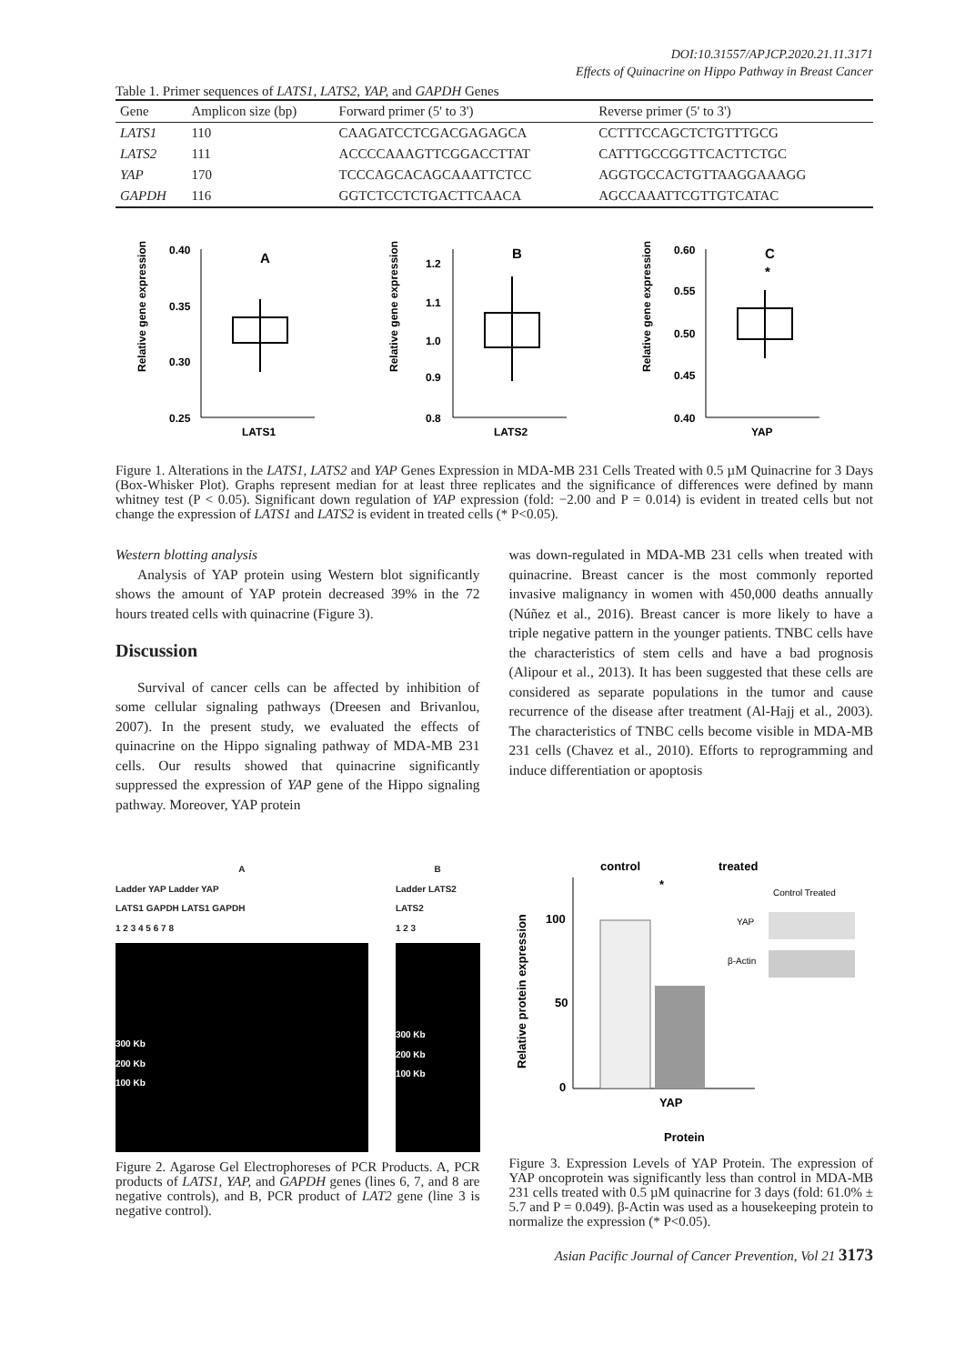DOI:10.31557/APJCP.2020.21.11.3171
Effects of Quinacrine on Hippo Pathway in Breast Cancer
Table 1. Primer sequences of LATS1, LATS2, YAP, and GAPDH Genes
| Gene | Amplicon size (bp) | Forward primer (5' to 3') | Reverse primer (5' to 3') |
| --- | --- | --- | --- |
| LATS1 | 110 | CAAGATCCTCGACGAGAGCA | CCTTTCCAGCTCTGTTTGCG |
| LATS2 | 111 | ACCCCAAAGTTCGGACCTTAT | CATTTGCCGGTTCACTTCTGC |
| YAP | 170 | TCCCAGCACAGCAAATTCTCC | AGGTGCCACTGTTAAGGAAAGG |
| GAPDH | 116 | GGTCTCCTCTGACTTCAACA | AGCCAAATTCGTTGTCATAC |
Relative gene expression
0.40
0.35
0.30
0.25
A
LATS1
Relative gene expression
1.2
1.1
1.0
0.9
0.8
B
LATS2
Relative gene expression
0.60
0.55
0.50
0.45
0.40
C
*
YAP
Figure 1. Alterations in the LATS1, LATS2 and YAP Genes Expression in MDA-MB 231 Cells Treated with 0.5 µM Quinacrine for 3 Days (Box-Whisker Plot). Graphs represent median for at least three replicates and the significance of differences were defined by mann whitney test (P < 0.05). Significant down regulation of YAP expression (fold: −2.00 and P = 0.014) is evident in treated cells but not change the expression of LATS1 and LATS2 is evident in treated cells (* P<0.05).
Western blotting analysis
Analysis of YAP protein using Western blot significantly shows the amount of YAP protein decreased 39% in the 72 hours treated cells with quinacrine (Figure 3).
Discussion
Survival of cancer cells can be affected by inhibition of some cellular signaling pathways (Dreesen and Brivanlou, 2007). In the present study, we evaluated the effects of quinacrine on the Hippo signaling pathway of MDA-MB 231 cells. Our results showed that quinacrine significantly suppressed the expression of YAP gene of the Hippo signaling pathway. Moreover, YAP protein
was down-regulated in MDA-MB 231 cells when treated with quinacrine. Breast cancer is the most commonly reported invasive malignancy in women with 450,000 deaths annually (Núñez et al., 2016). Breast cancer is more likely to have a triple negative pattern in the younger patients. TNBC cells have the characteristics of stem cells and have a bad prognosis (Alipour et al., 2013). It has been suggested that these cells are considered as separate populations in the tumor and cause recurrence of the disease after treatment (Al-Hajj et al., 2003). The characteristics of TNBC cells become visible in MDA-MB 231 cells (Chavez et al., 2010). Efforts to reprogramming and induce differentiation or apoptosis
A
Ladder YAP Ladder YAP
LATS1 GAPDH LATS1 GAPDH
1 2 3 4 5 6 7 8
300 Kb
200 Kb
100 Kb
B
Ladder LATS2
LATS2
1 2 3
300 Kb
200 Kb
100 Kb
Figure 2. Agarose Gel Electrophoreses of PCR Products. A, PCR products of LATS1, YAP, and GAPDH genes (lines 6, 7, and 8 are negative controls), and B, PCR product of LAT2 gene (line 3 is negative control).
control
treated
*
Relative protein expression
100
50
0
YAP
Protein
Control Treated
YAP
β-Actin
Figure 3. Expression Levels of YAP Protein. The expression of YAP oncoprotein was significantly less than control in MDA-MB 231 cells treated with 0.5 µM quinacrine for 3 days (fold: 61.0% ± 5.7 and P = 0.049). β-Actin was used as a housekeeping protein to normalize the expression (* P<0.05).
Asian Pacific Journal of Cancer Prevention, Vol 21 3173